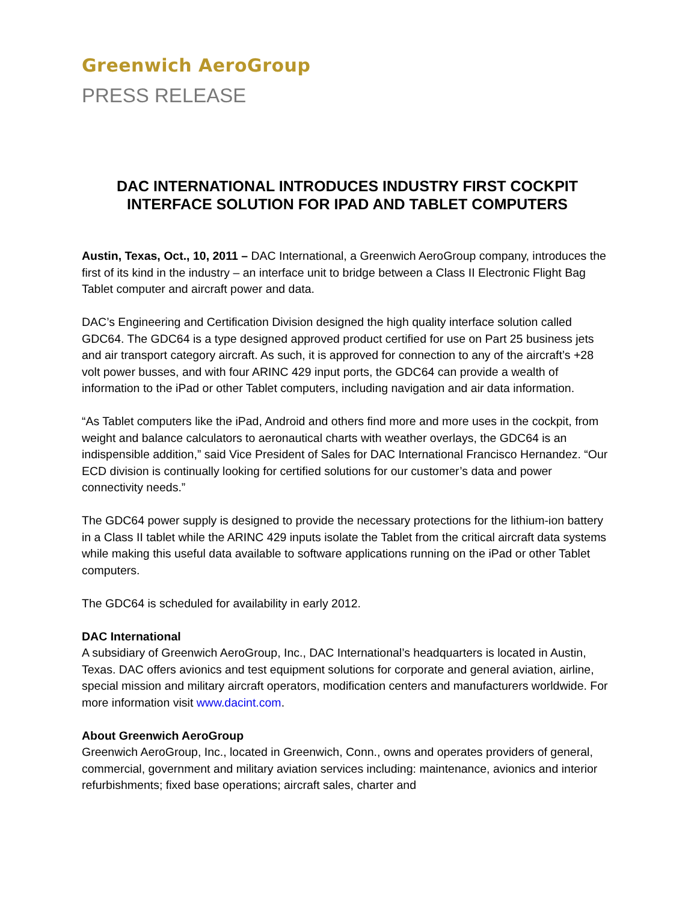Greenwich AeroGroup
PRESS RELEASE
DAC INTERNATIONAL INTRODUCES INDUSTRY FIRST COCKPIT INTERFACE SOLUTION FOR IPAD AND TABLET COMPUTERS
Austin, Texas, Oct., 10, 2011 – DAC International, a Greenwich AeroGroup company, introduces the first of its kind in the industry – an interface unit to bridge between a Class II Electronic Flight Bag Tablet computer and aircraft power and data.
DAC’s Engineering and Certification Division designed the high quality interface solution called GDC64. The GDC64 is a type designed approved product certified for use on Part 25 business jets and air transport category aircraft. As such, it is approved for connection to any of the aircraft’s +28 volt power busses, and with four ARINC 429 input ports, the GDC64 can provide a wealth of information to the iPad or other Tablet computers, including navigation and air data information.
“As Tablet computers like the iPad, Android and others find more and more uses in the cockpit, from weight and balance calculators to aeronautical charts with weather overlays, the GDC64 is an indispensible addition,” said Vice President of Sales for DAC International Francisco Hernandez. “Our ECD division is continually looking for certified solutions for our customer’s data and power connectivity needs.”
The GDC64 power supply is designed to provide the necessary protections for the lithium-ion battery in a Class II tablet while the ARINC 429 inputs isolate the Tablet from the critical aircraft data systems while making this useful data available to software applications running on the iPad or other Tablet computers.
The GDC64 is scheduled for availability in early 2012.
DAC International
A subsidiary of Greenwich AeroGroup, Inc., DAC International’s headquarters is located in Austin, Texas. DAC offers avionics and test equipment solutions for corporate and general aviation, airline, special mission and military aircraft operators, modification centers and manufacturers worldwide. For more information visit www.dacint.com.
About Greenwich AeroGroup
Greenwich AeroGroup, Inc., located in Greenwich, Conn., owns and operates providers of general, commercial, government and military aviation services including: maintenance, avionics and interior refurbishments; fixed base operations; aircraft sales, charter and